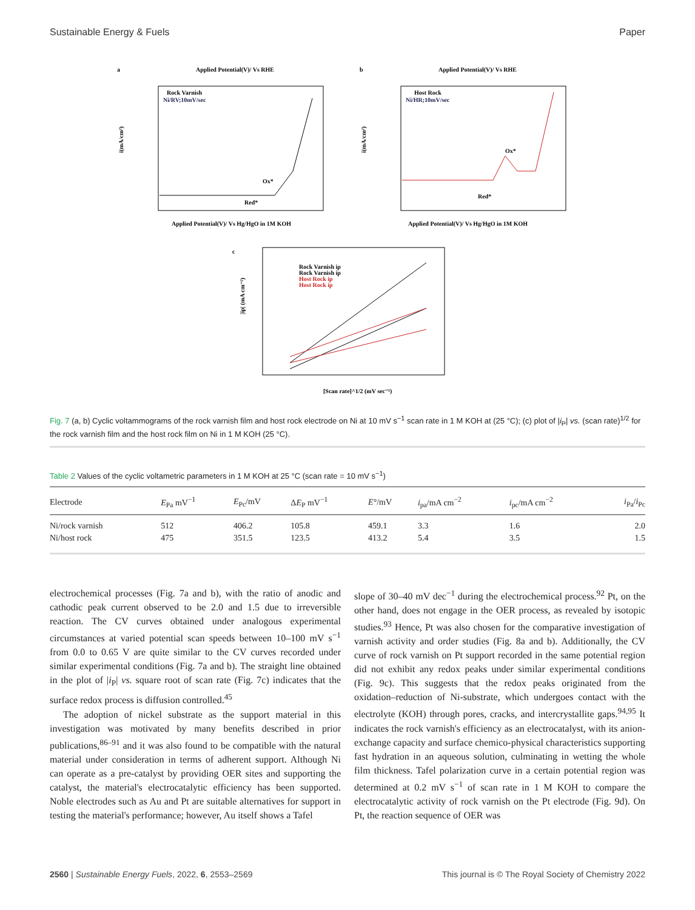Sustainable Energy & Fuels Paper
a
Applied Potential(V)/ Vs RHE
i(mA/cm²)
Rock Varnish
Ni/RV;10mV/sec
Ox*
Red*
Applied Potential(V)/ Vs Hg/HgO in 1M KOH
b
Applied Potential(V)/ Vs RHE
i(mA/cm²)
Host Rock
Ni/HR;10mV/sec
Ox*
Red*
Applied Potential(V)/ Vs Hg/HgO in 1M KOH
c
|ip| (mA cm⁻²)
Rock Varnish ip
Rock Varnish ip
Host Rock ip
Host Rock ip
[Scan rate]^1/2 (mV sec⁻¹)
Fig. 7 (a, b) Cyclic voltammograms of the rock varnish film and host rock electrode on Ni at 10 mV s<sup>−1</sup> scan rate in 1 M KOH at (25 °C); (c) plot of |i<sub>P</sub>| vs. (scan rate)<sup>1/2</sup> for the rock varnish film and the host rock film on Ni in 1 M KOH (25 °C).
Table 2 Values of the cyclic voltametric parameters in 1 M KOH at 25 °C (scan rate = 10 mV s<sup>−1</sup>)
| Electrode | E<sub>Pa</sub> mV<sup>−1</sup> | E<sub>Pc</sub>/mV | Δ E<sub>P</sub> mV<sup>−1</sup> | E °/mV | i<sub>pa</sub>/mA cm<sup>−2</sup> | i<sub>pc</sub>/mA cm<sup>−2</sup> | i<sub>Pa</sub>/ i<sub>Pc</sub> |
| --- | --- | --- | --- | --- | --- | --- | --- |
| Ni/rock varnish | 512 | 406.2 | 105.8 | 459.1 | 3.3 | 1.6 | 2.0 |
| Ni/host rock | 475 | 351.5 | 123.5 | 413.2 | 5.4 | 3.5 | 1.5 |
electrochemical processes (Fig. 7a and b), with the ratio of anodic and cathodic peak current observed to be 2.0 and 1.5 due to irreversible reaction. The CV curves obtained under analogous experimental circumstances at varied potential scan speeds between 10–100 mV s<sup>−1</sup> from 0.0 to 0.65 V are quite similar to the CV curves recorded under similar experimental conditions (Fig. 7a and b). The straight line obtained in the plot of |i<sub>P</sub>| vs. square root of scan rate (Fig. 7c) indicates that the surface redox process is diffusion controlled.<sup>45</sup>
The adoption of nickel substrate as the support material in this investigation was motivated by many benefits described in prior publications,<sup>86–91</sup> and it was also found to be compatible with the natural material under consideration in terms of adherent support. Although Ni can operate as a pre-catalyst by providing OER sites and supporting the catalyst, the material's electrocatalytic efficiency has been supported. Noble electrodes such as Au and Pt are suitable alternatives for support in testing the material's performance; however, Au itself shows a Tafel
slope of 30–40 mV dec<sup>−1</sup> during the electrochemical process.<sup>92</sup> Pt, on the other hand, does not engage in the OER process, as revealed by isotopic studies.<sup>93</sup> Hence, Pt was also chosen for the comparative investigation of varnish activity and order studies (Fig. 8a and b). Additionally, the CV curve of rock varnish on Pt support recorded in the same potential region did not exhibit any redox peaks under similar experimental conditions (Fig. 9c). This suggests that the redox peaks originated from the oxidation–reduction of Ni-substrate, which undergoes contact with the electrolyte (KOH) through pores, cracks, and intercrystallite gaps.<sup>94,95</sup> It indicates the rock varnish's efficiency as an electrocatalyst, with its anion-exchange capacity and surface chemico-physical characteristics supporting fast hydration in an aqueous solution, culminating in wetting the whole film thickness. Tafel polarization curve in a certain potential region was determined at 0.2 mV s<sup>−1</sup> of scan rate in 1 M KOH to compare the electrocatalytic activity of rock varnish on the Pt electrode (Fig. 9d). On Pt, the reaction sequence of OER was
2560 | Sustainable Energy Fuels, 2022, 6, 2553–2569 This journal is © The Royal Society of Chemistry 2022